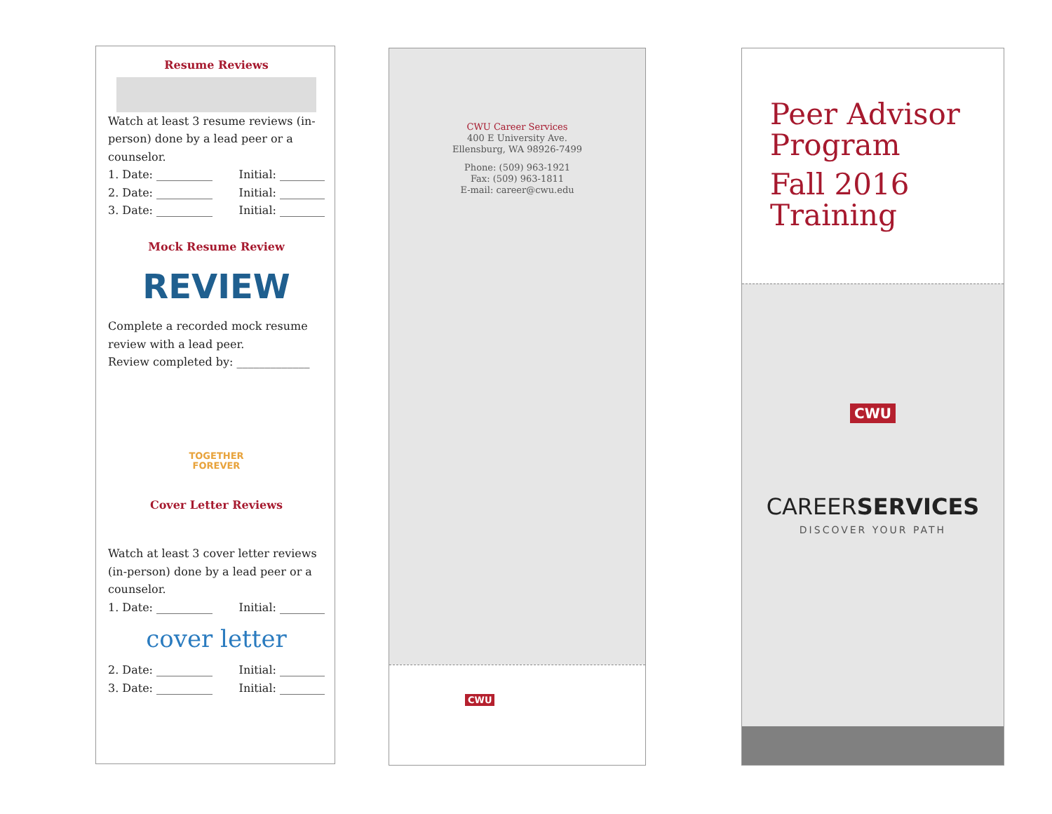Resume Reviews
Watch at least 3 resume reviews (in-person) done by a lead peer or a counselor.
1. Date: __________ Initial: ________
2. Date: __________ Initial: ________
3. Date: __________ Initial: ________
Mock Resume Review
REVIEW
Complete a recorded mock resume review with a lead peer.
Review completed by: _____________
TOGETHER
FOREVER
Cover Letter Reviews
Watch at least 3 cover letter reviews (in-person) done by a lead peer or a counselor.
1. Date: __________ Initial: ________
cover letter
2. Date: __________ Initial: ________
3. Date: __________ Initial: ________
CWU Career Services
400 E University Ave.
Ellensburg, WA 98926-7499
Phone: (509) 963-1921
Fax: (509) 963-1811
E-mail: career@cwu.edu
CWU
Peer Advisor
Program
Fall 2016
Training
CWU
CAREERSERVICES
DISCOVER YOUR PATH